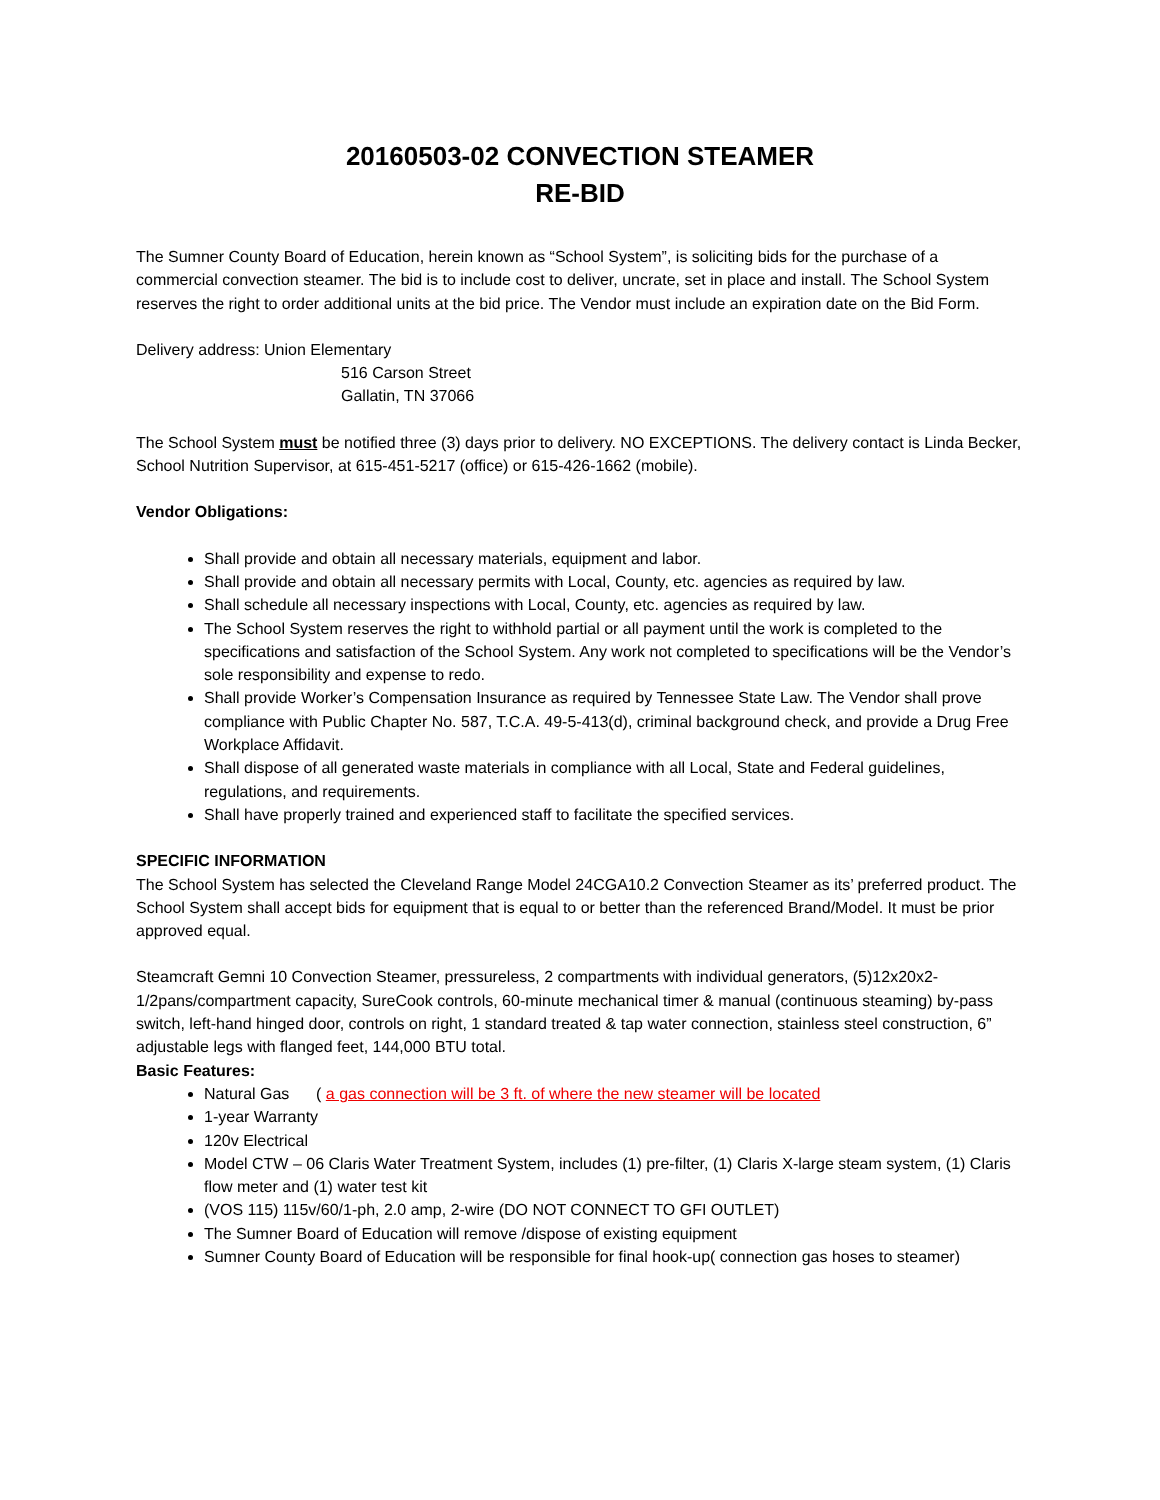20160503-02 CONVECTION STEAMER
RE-BID
The Sumner County Board of Education, herein known as “School System”, is soliciting bids for the purchase of a commercial convection steamer. The bid is to include cost to deliver, uncrate, set in place and install. The School System reserves the right to order additional units at the bid price. The Vendor must include an expiration date on the Bid Form.
Delivery address: Union Elementary
516 Carson Street
Gallatin, TN 37066
The School System must be notified three (3) days prior to delivery. NO EXCEPTIONS. The delivery contact is Linda Becker, School Nutrition Supervisor, at 615-451-5217 (office) or 615-426-1662 (mobile).
Vendor Obligations:
Shall provide and obtain all necessary materials, equipment and labor.
Shall provide and obtain all necessary permits with Local, County, etc. agencies as required by law.
Shall schedule all necessary inspections with Local, County, etc. agencies as required by law.
The School System reserves the right to withhold partial or all payment until the work is completed to the specifications and satisfaction of the School System. Any work not completed to specifications will be the Vendor’s sole responsibility and expense to redo.
Shall provide Worker’s Compensation Insurance as required by Tennessee State Law. The Vendor shall prove compliance with Public Chapter No. 587, T.C.A. 49-5-413(d), criminal background check, and provide a Drug Free Workplace Affidavit.
Shall dispose of all generated waste materials in compliance with all Local, State and Federal guidelines, regulations, and requirements.
Shall have properly trained and experienced staff to facilitate the specified services.
SPECIFIC INFORMATION
The School System has selected the Cleveland Range Model 24CGA10.2 Convection Steamer as its’ preferred product. The School System shall accept bids for equipment that is equal to or better than the referenced Brand/Model. It must be prior approved equal.
Steamcraft Gemni 10 Convection Steamer, pressureless, 2 compartments with individual generators, (5)12x20x2-1/2pans/compartment capacity, SureCook controls, 60-minute mechanical timer & manual (continuous steaming) by-pass switch, left-hand hinged door, controls on right, 1 standard treated & tap water connection, stainless steel construction, 6” adjustable legs with flanged feet, 144,000 BTU total.
Basic Features:
Natural Gas ( a gas connection will be 3 ft. of where the new steamer will be located
1-year Warranty
120v Electrical
Model CTW – 06 Claris Water Treatment System, includes (1) pre-filter, (1) Claris X-large steam system, (1) Claris flow meter and (1) water test kit
(VOS 115) 115v/60/1-ph, 2.0 amp, 2-wire (DO NOT CONNECT TO GFI OUTLET)
The Sumner Board of Education will remove /dispose of existing equipment
Sumner County Board of Education will be responsible for final hook-up( connection gas hoses to steamer)